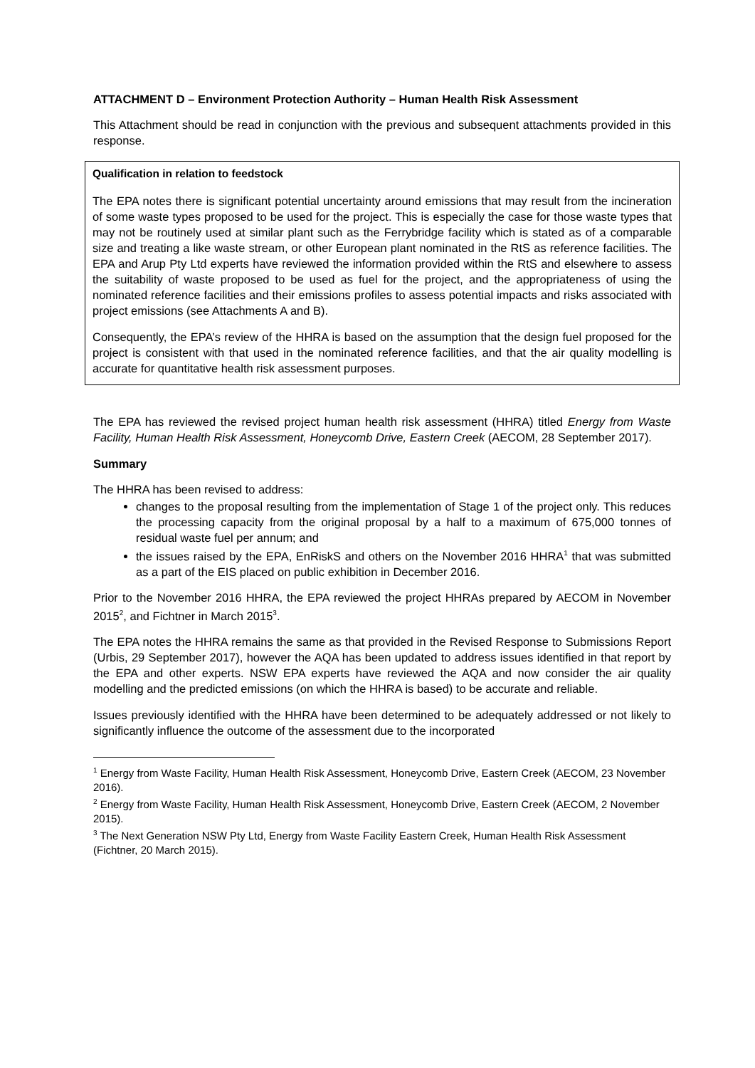ATTACHMENT D – Environment Protection Authority – Human Health Risk Assessment
This Attachment should be read in conjunction with the previous and subsequent attachments provided in this response.
Qualification in relation to feedstock
The EPA notes there is significant potential uncertainty around emissions that may result from the incineration of some waste types proposed to be used for the project. This is especially the case for those waste types that may not be routinely used at similar plant such as the Ferrybridge facility which is stated as of a comparable size and treating a like waste stream, or other European plant nominated in the RtS as reference facilities. The EPA and Arup Pty Ltd experts have reviewed the information provided within the RtS and elsewhere to assess the suitability of waste proposed to be used as fuel for the project, and the appropriateness of using the nominated reference facilities and their emissions profiles to assess potential impacts and risks associated with project emissions (see Attachments A and B).
Consequently, the EPA’s review of the HHRA is based on the assumption that the design fuel proposed for the project is consistent with that used in the nominated reference facilities, and that the air quality modelling is accurate for quantitative health risk assessment purposes.
The EPA has reviewed the revised project human health risk assessment (HHRA) titled Energy from Waste Facility, Human Health Risk Assessment, Honeycomb Drive, Eastern Creek (AECOM, 28 September 2017).
Summary
The HHRA has been revised to address:
changes to the proposal resulting from the implementation of Stage 1 of the project only. This reduces the processing capacity from the original proposal by a half to a maximum of 675,000 tonnes of residual waste fuel per annum; and
the issues raised by the EPA, EnRiskS and others on the November 2016 HHRA<sup>1</sup> that was submitted as a part of the EIS placed on public exhibition in December 2016.
Prior to the November 2016 HHRA, the EPA reviewed the project HHRAs prepared by AECOM in November 2015<sup>2</sup>, and Fichtner in March 2015<sup>3</sup>.
The EPA notes the HHRA remains the same as that provided in the Revised Response to Submissions Report (Urbis, 29 September 2017), however the AQA has been updated to address issues identified in that report by the EPA and other experts. NSW EPA experts have reviewed the AQA and now consider the air quality modelling and the predicted emissions (on which the HHRA is based) to be accurate and reliable.
Issues previously identified with the HHRA have been determined to be adequately addressed or not likely to significantly influence the outcome of the assessment due to the incorporated
<sup>1</sup> Energy from Waste Facility, Human Health Risk Assessment, Honeycomb Drive, Eastern Creek (AECOM, 23 November 2016).
<sup>2</sup> Energy from Waste Facility, Human Health Risk Assessment, Honeycomb Drive, Eastern Creek (AECOM, 2 November 2015).
<sup>3</sup> The Next Generation NSW Pty Ltd, Energy from Waste Facility Eastern Creek, Human Health Risk Assessment (Fichtner, 20 March 2015).